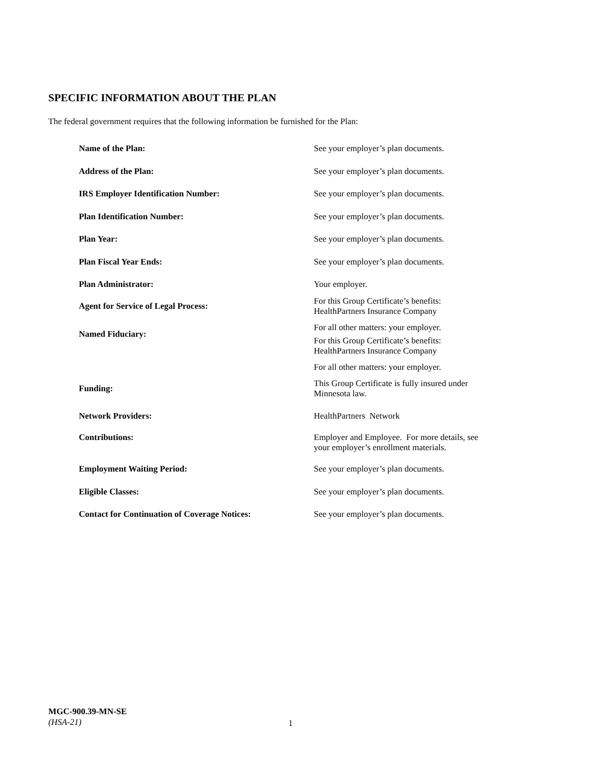SPECIFIC INFORMATION ABOUT THE PLAN
The federal government requires that the following information be furnished for the Plan:
| Name of the Plan: | See your employer’s plan documents. |
| Address of the Plan: | See your employer’s plan documents. |
| IRS Employer Identification Number: | See your employer’s plan documents. |
| Plan Identification Number: | See your employer’s plan documents. |
| Plan Year: | See your employer’s plan documents. |
| Plan Fiscal Year Ends: | See your employer’s plan documents. |
| Plan Administrator: | Your employer. |
| Agent for Service of Legal Process: | For this Group Certificate’s benefits: HealthPartners Insurance Company |
| Named Fiduciary: | For all other matters: your employer. |
| | For this Group Certificate’s benefits: HealthPartners Insurance Company For all other matters: your employer. |
| Funding: | This Group Certificate is fully insured under Minnesota law. |
| Network Providers: | HealthPartners Network |
| Contributions: | Employer and Employee. For more details, see your employer’s enrollment materials. |
| Employment Waiting Period: | See your employer’s plan documents. |
| Eligible Classes: | See your employer’s plan documents. |
| Contact for Continuation of Coverage Notices: | See your employer’s plan documents. |
MGC-900.39-MN-SE
(HSA-21)
1